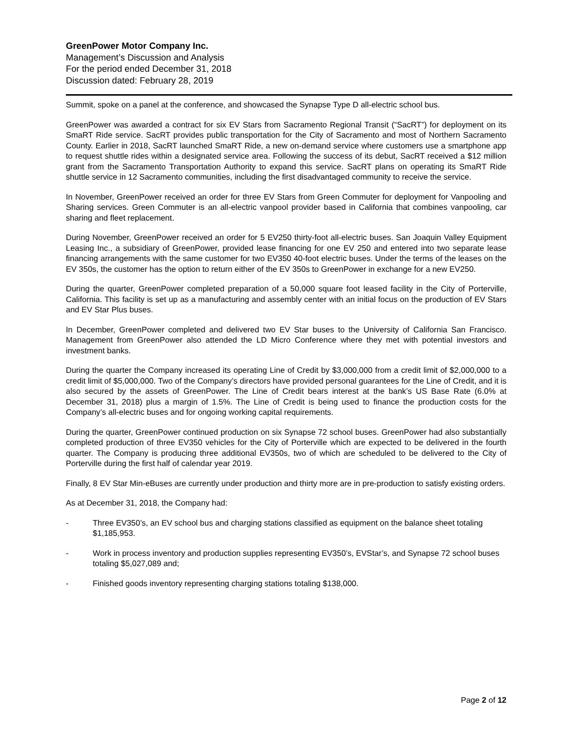GreenPower Motor Company Inc.
Management’s Discussion and Analysis
For the period ended December 31, 2018
Discussion dated: February 28, 2019
Summit, spoke on a panel at the conference, and showcased the Synapse Type D all-electric school bus.
GreenPower was awarded a contract for six EV Stars from Sacramento Regional Transit (“SacRT”) for deployment on its SmaRT Ride service. SacRT provides public transportation for the City of Sacramento and most of Northern Sacramento County. Earlier in 2018, SacRT launched SmaRT Ride, a new on-demand service where customers use a smartphone app to request shuttle rides within a designated service area. Following the success of its debut, SacRT received a $12 million grant from the Sacramento Transportation Authority to expand this service. SacRT plans on operating its SmaRT Ride shuttle service in 12 Sacramento communities, including the first disadvantaged community to receive the service.
In November, GreenPower received an order for three EV Stars from Green Commuter for deployment for Vanpooling and Sharing services. Green Commuter is an all-electric vanpool provider based in California that combines vanpooling, car sharing and fleet replacement.
During November, GreenPower received an order for 5 EV250 thirty-foot all-electric buses. San Joaquin Valley Equipment Leasing Inc., a subsidiary of GreenPower, provided lease financing for one EV 250 and entered into two separate lease financing arrangements with the same customer for two EV350 40-foot electric buses. Under the terms of the leases on the EV 350s, the customer has the option to return either of the EV 350s to GreenPower in exchange for a new EV250.
During the quarter, GreenPower completed preparation of a 50,000 square foot leased facility in the City of Porterville, California. This facility is set up as a manufacturing and assembly center with an initial focus on the production of EV Stars and EV Star Plus buses.
In December, GreenPower completed and delivered two EV Star buses to the University of California San Francisco. Management from GreenPower also attended the LD Micro Conference where they met with potential investors and investment banks.
During the quarter the Company increased its operating Line of Credit by $3,000,000 from a credit limit of $2,000,000 to a credit limit of $5,000,000. Two of the Company’s directors have provided personal guarantees for the Line of Credit, and it is also secured by the assets of GreenPower. The Line of Credit bears interest at the bank’s US Base Rate (6.0% at December 31, 2018) plus a margin of 1.5%. The Line of Credit is being used to finance the production costs for the Company’s all-electric buses and for ongoing working capital requirements.
During the quarter, GreenPower continued production on six Synapse 72 school buses. GreenPower had also substantially completed production of three EV350 vehicles for the City of Porterville which are expected to be delivered in the fourth quarter. The Company is producing three additional EV350s, two of which are scheduled to be delivered to the City of Porterville during the first half of calendar year 2019.
Finally, 8 EV Star Min-eBuses are currently under production and thirty more are in pre-production to satisfy existing orders.
As at December 31, 2018, the Company had:
- Three EV350’s, an EV school bus and charging stations classified as equipment on the balance sheet totaling $1,185,953.
- Work in process inventory and production supplies representing EV350’s, EVStar’s, and Synapse 72 school buses totaling $5,027,089 and;
- Finished goods inventory representing charging stations totaling $138,000.
Page 2 of 12